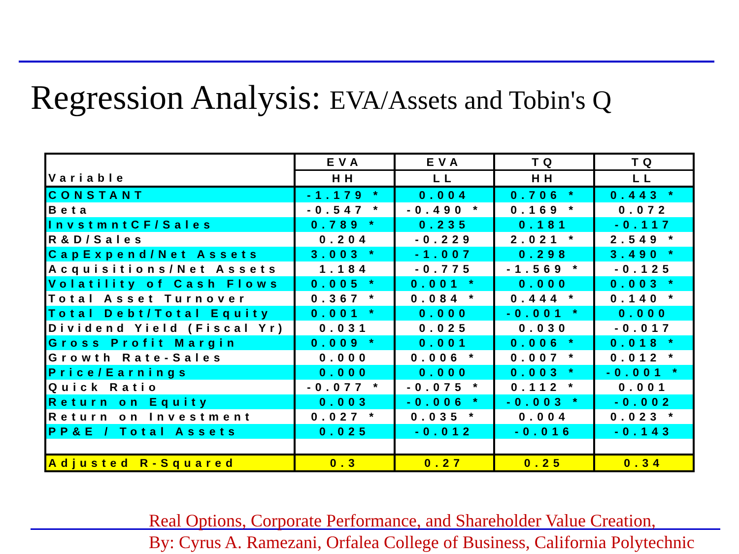Regression Analysis: EVA/Assets and Tobin's Q
| | EVA | EVA | TQ | TQ |
| Variable | HH | LL | HH | LL |
| CONSTANT | -1.179 * | 0.004 | 0.706 * | 0.443 * |
| Beta | -0.547 * | -0.490 * | 0.169 * | 0.072 |
| InvstmntCF/Sales | 0.789 * | 0.235 | 0.181 | -0.117 |
| R&D/Sales | 0.204 | -0.229 | 2.021 * | 2.549 * |
| CapExpend/Net Assets | 3.003 * | -1.007 | 0.298 | 3.490 * |
| Acquisitions/Net Assets | 1.184 | -0.775 | -1.569 * | -0.125 |
| Volatility of Cash Flows | 0.005 * | 0.001 * | 0.000 | 0.003 * |
| Total Asset Turnover | 0.367 * | 0.084 * | 0.444 * | 0.140 * |
| Total Debt/Total Equity | 0.001 * | 0.000 | -0.001 * | 0.000 |
| Dividend Yield (Fiscal Yr) | 0.031 | 0.025 | 0.030 | -0.017 |
| Gross Profit Margin | 0.009 * | 0.001 | 0.006 * | 0.018 * |
| Growth Rate-Sales | 0.000 | 0.006 * | 0.007 * | 0.012 * |
| Price/Earnings | 0.000 | 0.000 | 0.003 * | -0.001 * |
| Quick Ratio | -0.077 * | -0.075 * | 0.112 * | 0.001 |
| Return on Equity | 0.003 | -0.006 * | -0.003 * | -0.002 |
| Return on Investment | 0.027 * | 0.035 * | 0.004 | 0.023 * |
| PP&E / Total Assets | 0.025 | -0.012 | -0.016 | -0.143 |
| Adjusted R-Squared | 0.3 | 0.27 | 0.25 | 0.34 |
Real Options, Corporate Performance, and Shareholder Value Creation,
By: Cyrus A. Ramezani, Orfalea College of Business, California Polytechnic